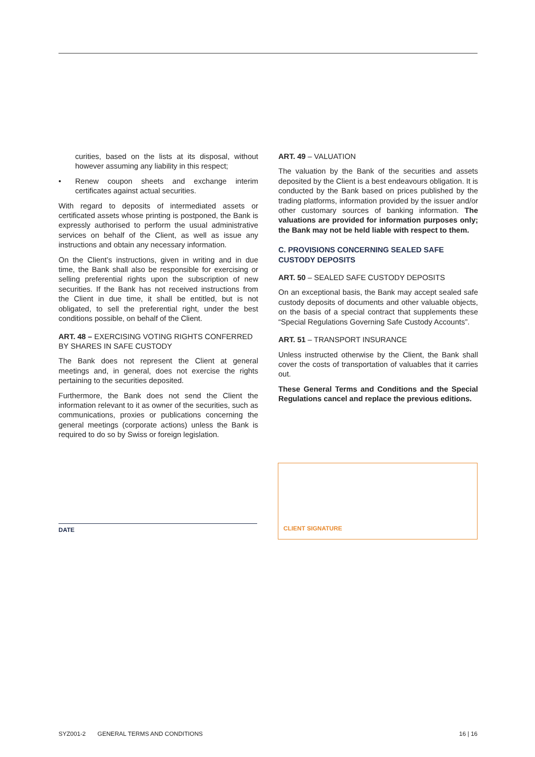curities, based on the lists at its disposal, without however assuming any liability in this respect;
• Renew coupon sheets and exchange interim certificates against actual securities.
With regard to deposits of intermediated assets or certificated assets whose printing is postponed, the Bank is expressly authorised to perform the usual administrative services on behalf of the Client, as well as issue any instructions and obtain any necessary information.
On the Client’s instructions, given in writing and in due time, the Bank shall also be responsible for exercising or selling preferential rights upon the subscription of new securities. If the Bank has not received instructions from the Client in due time, it shall be entitled, but is not obligated, to sell the preferential right, under the best conditions possible, on behalf of the Client.
ART. 48 – EXERCISING VOTING RIGHTS CONFERRED BY SHARES IN SAFE CUSTODY
The Bank does not represent the Client at general meetings and, in general, does not exercise the rights pertaining to the securities deposited.
Furthermore, the Bank does not send the Client the information relevant to it as owner of the securities, such as communications, proxies or publications concerning the general meetings (corporate actions) unless the Bank is required to do so by Swiss or foreign legislation.
ART. 49 – VALUATION
The valuation by the Bank of the securities and assets deposited by the Client is a best endeavours obligation. It is conducted by the Bank based on prices published by the trading platforms, information provided by the issuer and/or other customary sources of banking information. The valuations are provided for information purposes only; the Bank may not be held liable with respect to them.
C. PROVISIONS CONCERNING SEALED SAFE CUSTODY DEPOSITS
ART. 50 – SEALED SAFE CUSTODY DEPOSITS
On an exceptional basis, the Bank may accept sealed safe custody deposits of documents and other valuable objects, on the basis of a special contract that supplements these “Special Regulations Governing Safe Custody Accounts”.
ART. 51 – TRANSPORT INSURANCE
Unless instructed otherwise by the Client, the Bank shall cover the costs of transportation of valuables that it carries out.
These General Terms and Conditions and the Special Regulations cancel and replace the previous editions.
DATE
CLIENT SIGNATURE
SYZ001-2 GENERAL TERMS AND CONDITIONS 16 | 16